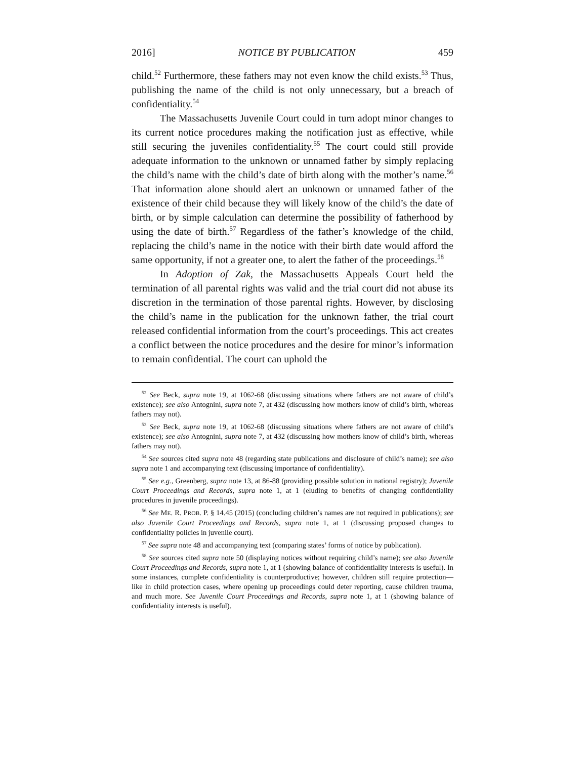2016] NOTICE BY PUBLICATION 459
child.<sup>52</sup> Furthermore, these fathers may not even know the child exists.<sup>53</sup> Thus, publishing the name of the child is not only unnecessary, but a breach of confidentiality.<sup>54</sup>
The Massachusetts Juvenile Court could in turn adopt minor changes to its current notice procedures making the notification just as effective, while still securing the juveniles confidentiality.<sup>55</sup> The court could still provide adequate information to the unknown or unnamed father by simply replacing the child’s name with the child’s date of birth along with the mother’s name.<sup>56</sup> That information alone should alert an unknown or unnamed father of the existence of their child because they will likely know of the child’s the date of birth, or by simple calculation can determine the possibility of fatherhood by using the date of birth.<sup>57</sup> Regardless of the father’s knowledge of the child, replacing the child’s name in the notice with their birth date would afford the same opportunity, if not a greater one, to alert the father of the proceedings.<sup>58</sup>
In Adoption of Zak, the Massachusetts Appeals Court held the termination of all parental rights was valid and the trial court did not abuse its discretion in the termination of those parental rights. However, by disclosing the child’s name in the publication for the unknown father, the trial court released confidential information from the court’s proceedings. This act creates a conflict between the notice procedures and the desire for minor’s information to remain confidential. The court can uphold the
<sup>52</sup> See Beck, supra note 19, at 1062-68 (discussing situations where fathers are not aware of child’s existence); see also Antognini, supra note 7, at 432 (discussing how mothers know of child’s birth, whereas fathers may not).
<sup>53</sup> See Beck, supra note 19, at 1062-68 (discussing situations where fathers are not aware of child’s existence); see also Antognini, supra note 7, at 432 (discussing how mothers know of child’s birth, whereas fathers may not).
<sup>54</sup> See sources cited supra note 48 (regarding state publications and disclosure of child’s name); see also supra note 1 and accompanying text (discussing importance of confidentiality).
<sup>55</sup> See e.g., Greenberg, supra note 13, at 86-88 (providing possible solution in national registry); Juvenile Court Proceedings and Records, supra note 1, at 1 (eluding to benefits of changing confidentiality procedures in juvenile proceedings).
<sup>56</sup> See ME. R. PROB. P. § 14.45 (2015) (concluding children’s names are not required in publications); see also Juvenile Court Proceedings and Records, supra note 1, at 1 (discussing proposed changes to confidentiality policies in juvenile court).
<sup>57</sup> See supra note 48 and accompanying text (comparing states’ forms of notice by publication).
<sup>58</sup> See sources cited supra note 50 (displaying notices without requiring child’s name); see also Juvenile Court Proceedings and Records, supra note 1, at 1 (showing balance of confidentiality interests is useful). In some instances, complete confidentiality is counterproductive; however, children still require protection—like in child protection cases, where opening up proceedings could deter reporting, cause children trauma, and much more. See Juvenile Court Proceedings and Records, supra note 1, at 1 (showing balance of confidentiality interests is useful).